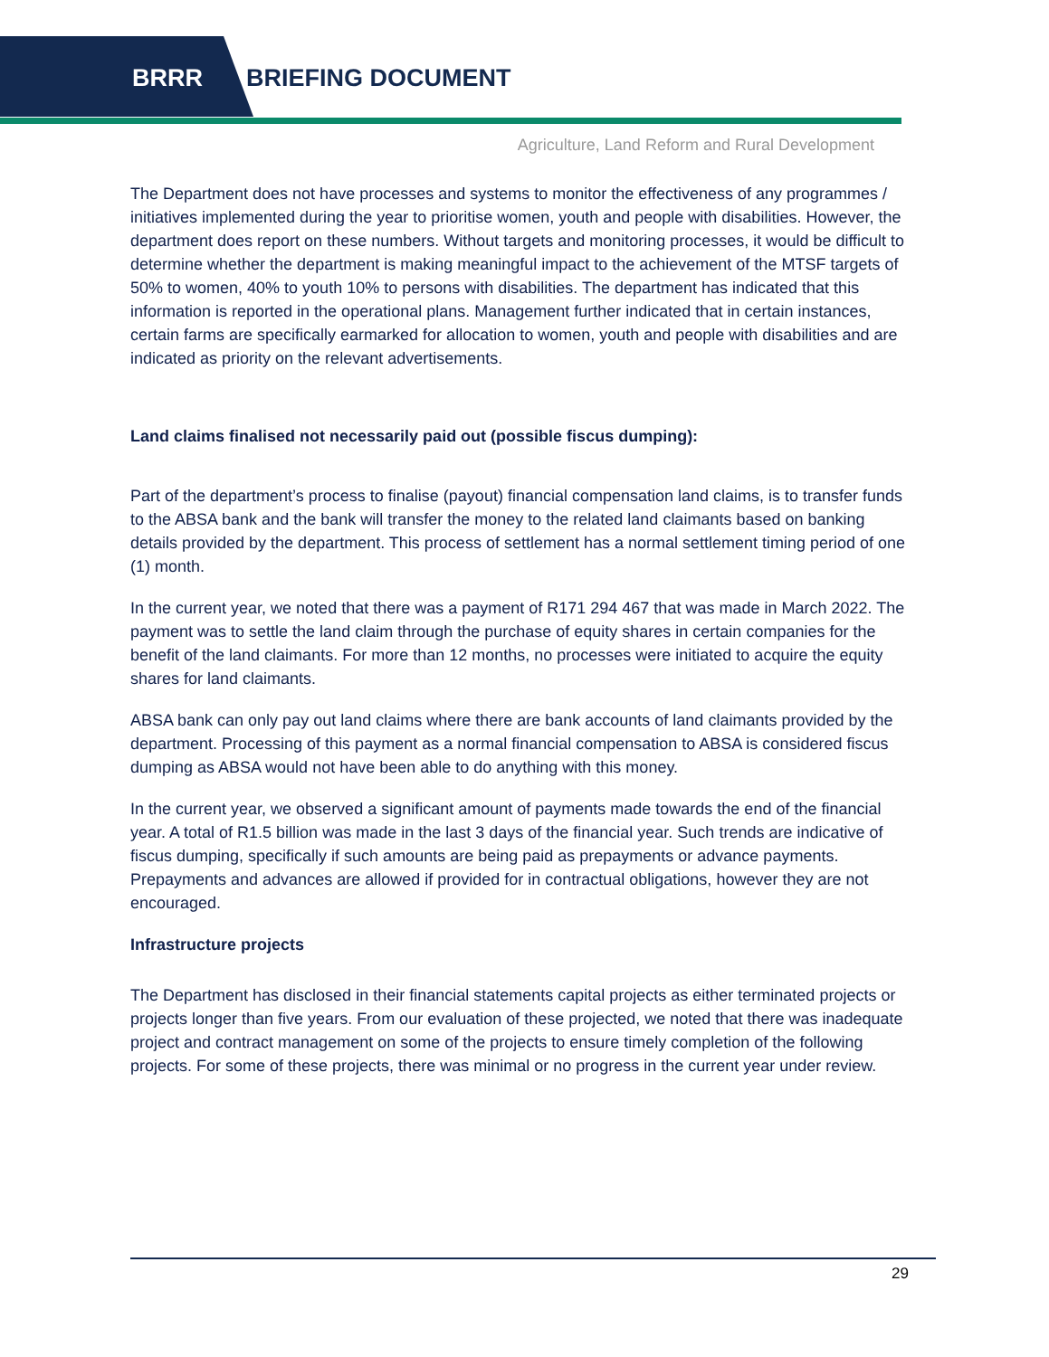BRRR BRIEFING DOCUMENT
Agriculture, Land Reform and Rural Development
The Department does not have processes and systems to monitor the effectiveness of any programmes / initiatives implemented during the year to prioritise women, youth and people with disabilities. However, the department does report on these numbers. Without targets and monitoring processes, it would be difficult to determine whether the department is making meaningful impact to the achievement of the MTSF targets of 50% to women, 40% to youth 10% to persons with disabilities. The department has indicated that this information is reported in the operational plans. Management further indicated that in certain instances, certain farms are specifically earmarked for allocation to women, youth and people with disabilities and are indicated as priority on the relevant advertisements.
Land claims finalised not necessarily paid out (possible fiscus dumping):
Part of the department’s process to finalise (payout) financial compensation land claims, is to transfer funds to the ABSA bank and the bank will transfer the money to the related land claimants based on banking details provided by the department. This process of settlement has a normal settlement timing period of one (1) month.
In the current year, we noted that there was a payment of R171 294 467 that was made in March 2022. The payment was to settle the land claim through the purchase of equity shares in certain companies for the benefit of the land claimants. For more than 12 months, no processes were initiated to acquire the equity shares for land claimants.
ABSA bank can only pay out land claims where there are bank accounts of land claimants provided by the department. Processing of this payment as a normal financial compensation to ABSA is considered fiscus dumping as ABSA would not have been able to do anything with this money.
In the current year, we observed a significant amount of payments made towards the end of the financial year. A total of R1.5 billion was made in the last 3 days of the financial year. Such trends are indicative of fiscus dumping, specifically if such amounts are being paid as prepayments or advance payments. Prepayments and advances are allowed if provided for in contractual obligations, however they are not encouraged.
Infrastructure projects
The Department has disclosed in their financial statements capital projects as either terminated projects or projects longer than five years. From our evaluation of these projected, we noted that there was inadequate project and contract management on some of the projects to ensure timely completion of the following projects. For some of these projects, there was minimal or no progress in the current year under review.
29